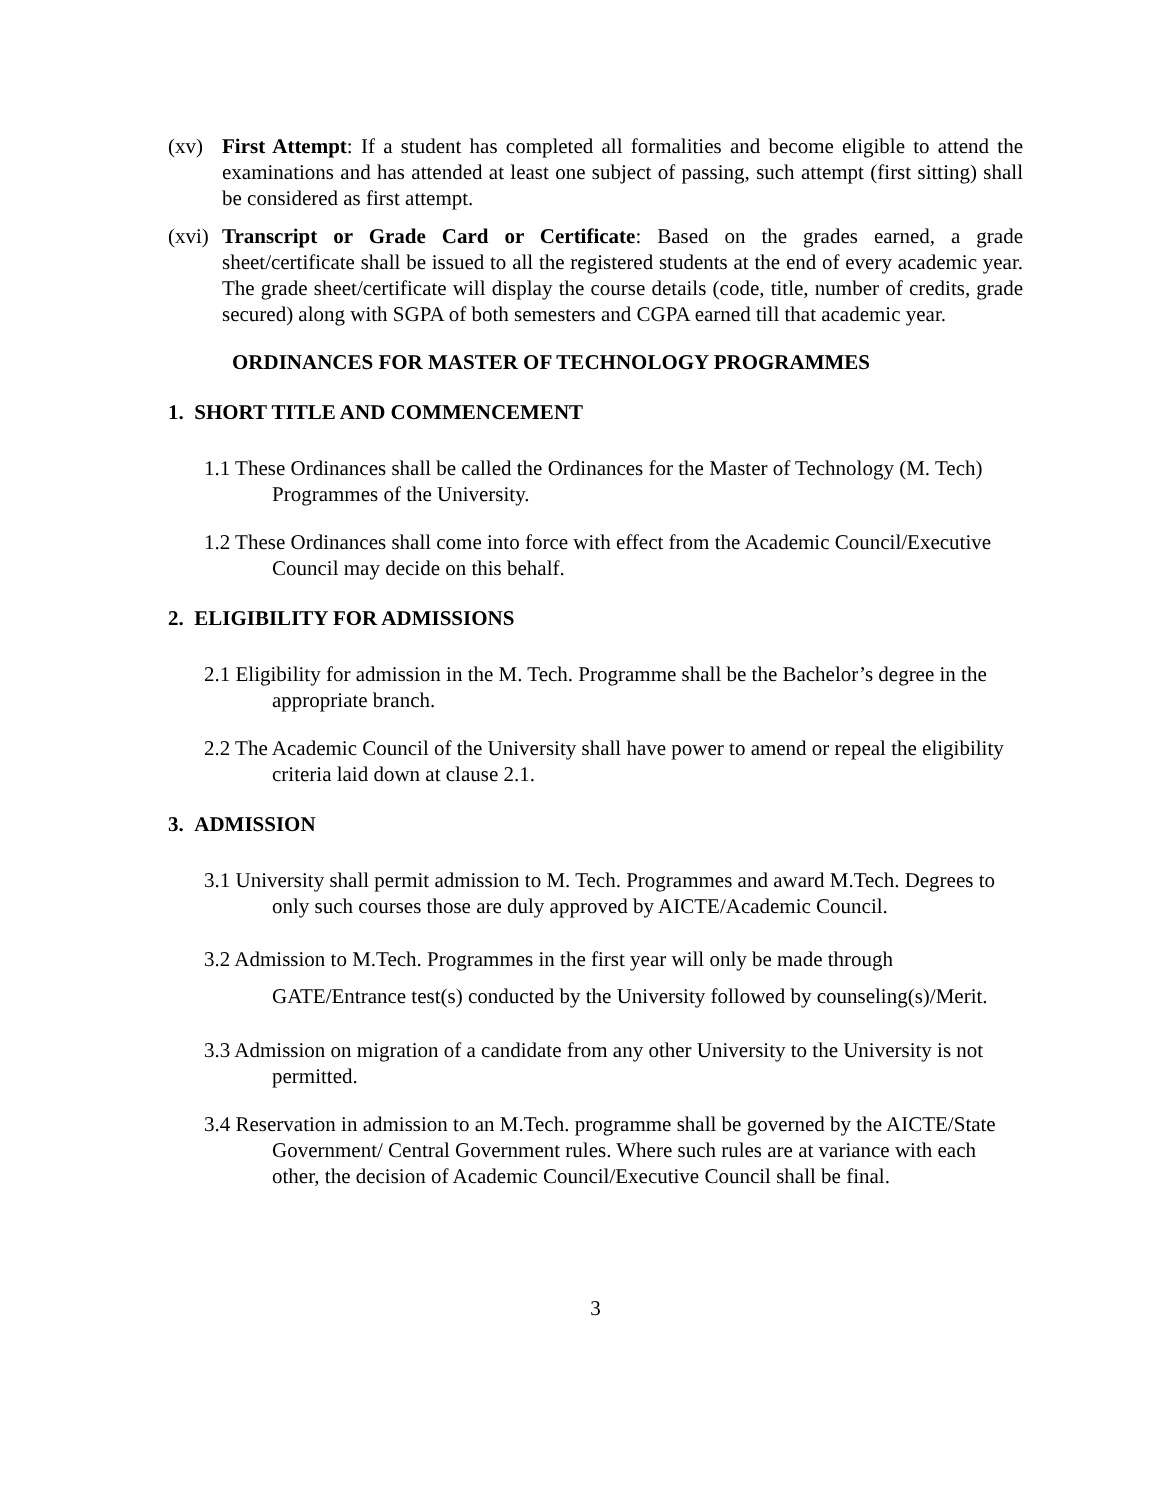(xv) First Attempt: If a student has completed all formalities and become eligible to attend the examinations and has attended at least one subject of passing, such attempt (first sitting) shall be considered as first attempt.
(xvi)
Transcript or Grade Card or Certificate: Based on the grades earned, a grade sheet/certificate shall be issued to all the registered students at the end of every academic year. The grade sheet/certificate will display the course details (code, title, number of credits, grade secured) along with SGPA of both semesters and CGPA earned till that academic year.
ORDINANCES FOR MASTER OF TECHNOLOGY PROGRAMMES
1. SHORT TITLE AND COMMENCEMENT
1.1 These Ordinances shall be called the Ordinances for the Master of Technology (M. Tech) Programmes of the University.
1.2 These Ordinances shall come into force with effect from the Academic Council/Executive Council may decide on this behalf.
2. ELIGIBILITY FOR ADMISSIONS
2.1 Eligibility for admission in the M. Tech. Programme shall be the Bachelor’s degree in the appropriate branch.
2.2 The Academic Council of the University shall have power to amend or repeal the eligibility criteria laid down at clause 2.1.
3. ADMISSION
3.1 University shall permit admission to M. Tech. Programmes and award M.Tech. Degrees to only such courses those are duly approved by AICTE/Academic Council.
3.2 Admission to M.Tech. Programmes in the first year will only be made through GATE/Entrance test(s) conducted by the University followed by counseling(s)/Merit.
3.3 Admission on migration of a candidate from any other University to the University is not permitted.
3.4 Reservation in admission to an M.Tech. programme shall be governed by the AICTE/State Government/ Central Government rules. Where such rules are at variance with each other, the decision of Academic Council/Executive Council shall be final.
3